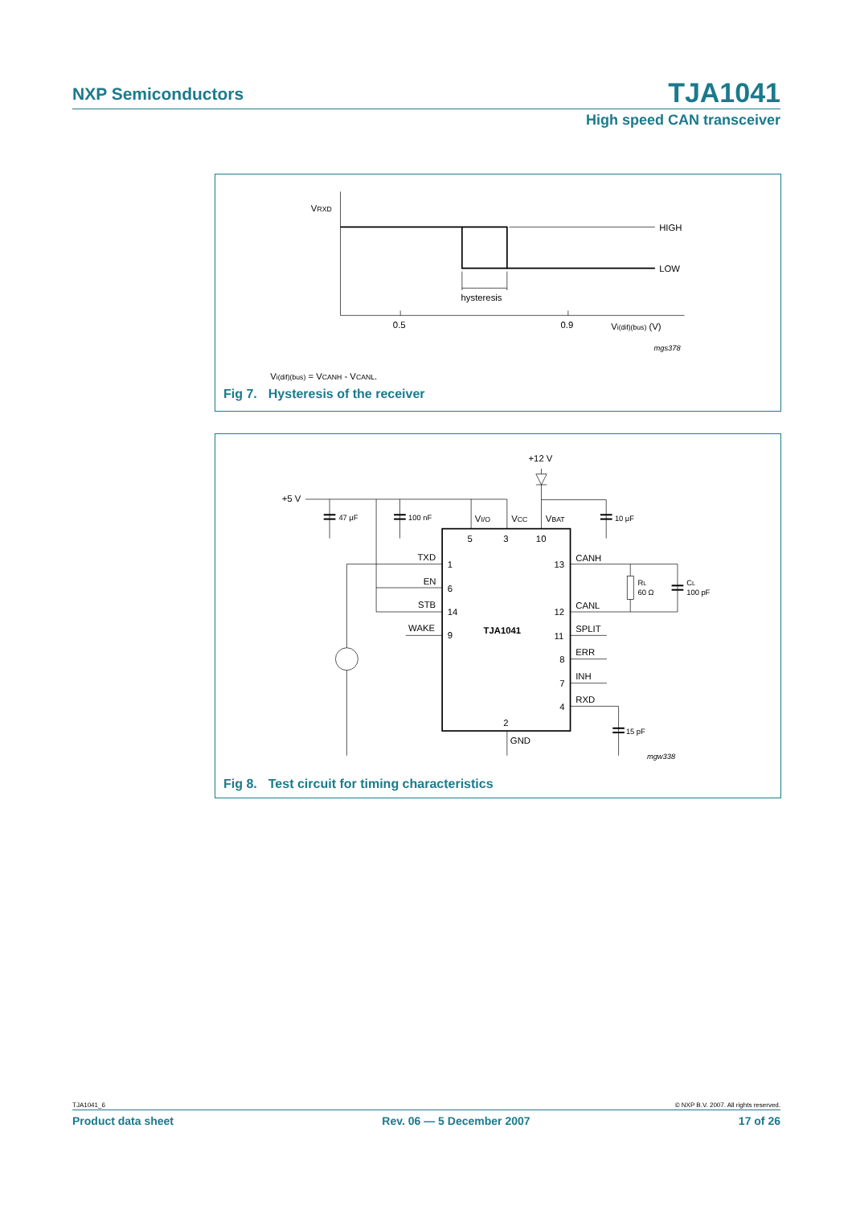NXP Semiconductors
TJA1041
High speed CAN transceiver
VRXD
HIGH
LOW
hysteresis
0.5
0.9
Vi(dif)(bus) (V)
mgs378
Vi(dif)(bus) = VCANH - VCANL.
Fig 7. Hysteresis of the receiver
+12 V
+5 V
47 μF
100 nF
10 μF
VI/O
VCC
VBAT
5
3
10
TXD
1
EN
6
STB
14
WAKE
9
TJA1041
CANH
13
CANL
12
SPLIT
11
ERR
8
INH
7
RXD
4
2
GND
RL
60 Ω
CL
100 pF
15 pF
mgw338
Fig 8. Test circuit for timing characteristics
TJA1041_6 © NXP B.V. 2007. All rights reserved.
Product data sheet Rev. 06 — 5 December 2007 17 of 26